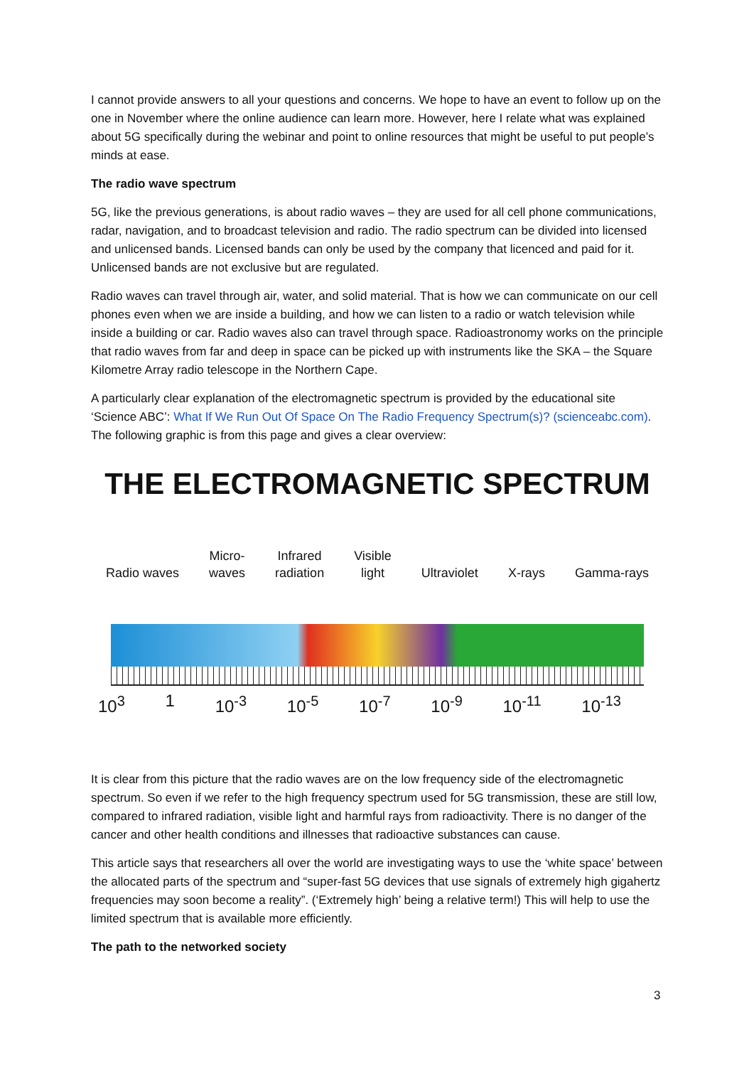I cannot provide answers to all your questions and concerns. We hope to have an event to follow up on the one in November where the online audience can learn more. However, here I relate what was explained about 5G specifically during the webinar and point to online resources that might be useful to put people’s minds at ease.
The radio wave spectrum
5G, like the previous generations, is about radio waves – they are used for all cell phone communications, radar, navigation, and to broadcast television and radio. The radio spectrum can be divided into licensed and unlicensed bands. Licensed bands can only be used by the company that licenced and paid for it. Unlicensed bands are not exclusive but are regulated.
Radio waves can travel through air, water, and solid material. That is how we can communicate on our cell phones even when we are inside a building, and how we can listen to a radio or watch television while inside a building or car. Radio waves also can travel through space. Radioastronomy works on the principle that radio waves from far and deep in space can be picked up with instruments like the SKA – the Square Kilometre Array radio telescope in the Northern Cape.
A particularly clear explanation of the electromagnetic spectrum is provided by the educational site ‘Science ABC’: What If We Run Out Of Space On The Radio Frequency Spectrum(s)? (scienceabc.com). The following graphic is from this page and gives a clear overview:
THE ELECTROMAGNETIC SPECTRUM
Radio waves Micro-
waves Infrared
radiation Visible
light Ultraviolet X-rays Gamma-rays
10<sup>3</sup> 1 10<sup>-3</sup> 10<sup>-5</sup> 10<sup>-7</sup> 10<sup>-9</sup> 10<sup>-11</sup> 10<sup>-13</sup>
It is clear from this picture that the radio waves are on the low frequency side of the electromagnetic spectrum. So even if we refer to the high frequency spectrum used for 5G transmission, these are still low, compared to infrared radiation, visible light and harmful rays from radioactivity. There is no danger of the cancer and other health conditions and illnesses that radioactive substances can cause.
This article says that researchers all over the world are investigating ways to use the ‘white space’ between the allocated parts of the spectrum and “super-fast 5G devices that use signals of extremely high gigahertz frequencies may soon become a reality”. (‘Extremely high’ being a relative term!) This will help to use the limited spectrum that is available more efficiently.
The path to the networked society
3